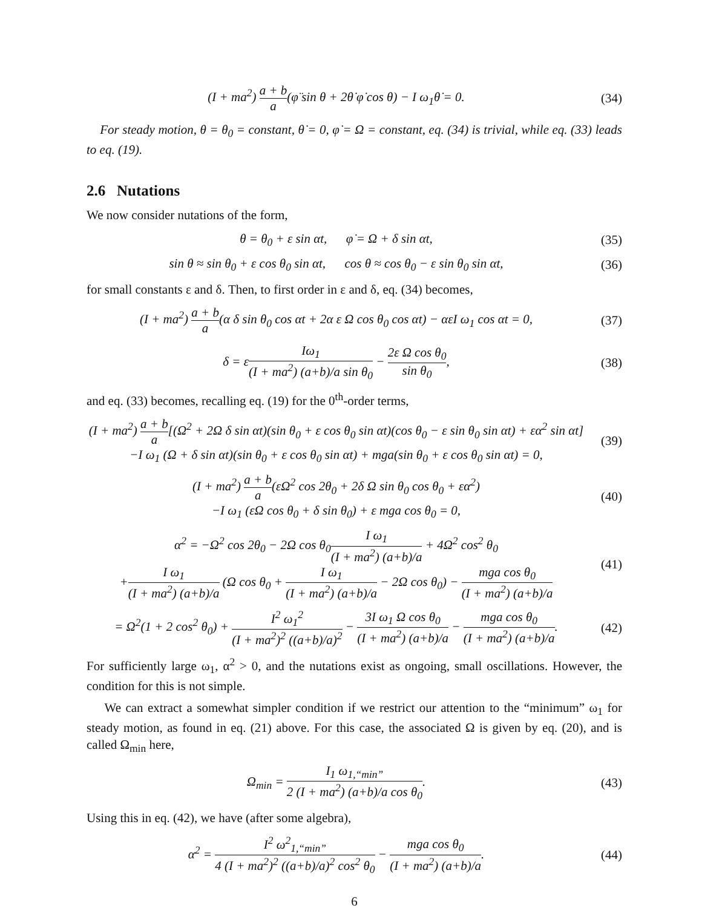(I + ma<sup>2</sup>) a + b a(φ̈ sin θ + 2θ̇ φ̇ cos θ) − I ω<sub>1</sub>θ̇ = 0.
(34)
For steady motion, θ = θ<sub>0</sub> = constant, θ̇ = 0, φ̇ = Ω = constant, eq. (34) is trivial, while eq. (33) leads to eq. (19).
2.6 Nutations
We now consider nutations of the form,
θ = θ<sub>0</sub> + ε sin αt, φ̇ = Ω + δ sin αt,
(35)
sin θ ≈ sin θ<sub>0</sub> + ε cos θ<sub>0</sub> sin αt, cos θ ≈ cos θ<sub>0</sub> − ε sin θ<sub>0</sub> sin αt,
(36)
for small constants ε and δ. Then, to first order in ε and δ, eq. (34) becomes,
(I + ma<sup>2</sup>) a + b a(α δ sin θ<sub>0</sub> cos αt + 2α ε Ω cos θ<sub>0</sub> cos αt) − αεI ω<sub>1</sub> cos αt = 0,
(37)
δ = εIω<sub>1</sub> (I + ma<sup>2</sup>) (a+b)/a sin θ<sub>0</sub> − 2ε Ω cos θ<sub>0</sub> sin θ<sub>0</sub>,
(38)
and eq. (33) becomes, recalling eq. (19) for the 0<sup>th</sup>-order terms,
(I + ma<sup>2</sup>) a + b a[(Ω<sup>2</sup> + 2Ω δ sin αt)(sin θ<sub>0</sub> + ε cos θ<sub>0</sub> sin αt)(cos θ<sub>0</sub> − ε sin θ<sub>0</sub> sin αt) + εα<sup>2</sup> sin αt]
−I ω<sub>1</sub> (Ω + δ sin αt)(sin θ<sub>0</sub> + ε cos θ<sub>0</sub> sin αt) + mga(sin θ<sub>0</sub> + ε cos θ<sub>0</sub> sin αt) = 0,
(39)
(I + ma<sup>2</sup>) a + b a(εΩ<sup>2</sup> cos 2θ<sub>0</sub> + 2δ Ω sin θ<sub>0</sub> cos θ<sub>0</sub> + εα<sup>2</sup>)
−I ω<sub>1</sub> (εΩ cos θ<sub>0</sub> + δ sin θ<sub>0</sub>) + ε mga cos θ<sub>0</sub> = 0,
(40)
α<sup>2</sup> = −Ω<sup>2</sup> cos 2θ<sub>0</sub> − 2Ω cos θ<sub>0</sub>I ω<sub>1</sub> (I + ma<sup>2</sup>) (a+b)/a + 4Ω<sup>2</sup> cos<sup>2</sup> θ<sub>0</sub>
+I ω<sub>1</sub> (I + ma<sup>2</sup>) (a+b)/a (Ω cos θ<sub>0</sub> + I ω<sub>1</sub> (I + ma<sup>2</sup>) (a+b)/a − 2Ω cos θ<sub>0</sub>) − mga cos θ<sub>0</sub> (I + ma<sup>2</sup>) (a+b)/a
(41)
= Ω<sup>2</sup>(1 + 2 cos<sup>2</sup> θ<sub>0</sub>) + I<sup>2</sup> ω<sub>1</sub><sup>2</sup> (I + ma<sup>2</sup>)<sup>2</sup> ((a+b)/a)<sup>2</sup> − 3I ω<sub>1</sub> Ω cos θ<sub>0</sub> (I + ma<sup>2</sup>) (a+b)/a − mga cos θ<sub>0</sub> (I + ma<sup>2</sup>) (a+b)/a.
(42)
For sufficiently large ω<sub>1</sub>, α<sup>2</sup> > 0, and the nutations exist as ongoing, small oscillations. However, the condition for this is not simple.
We can extract a somewhat simpler condition if we restrict our attention to the “minimum” ω<sub>1</sub> for steady motion, as found in eq. (21) above. For this case, the associated Ω is given by eq. (20), and is called Ω<sub>min</sub> here,
Ω<sub>min</sub> = I<sub>1</sub> ω<sub>1,“min”</sub> 2 (I + ma<sup>2</sup>) (a+b)/a cos θ<sub>0</sub>.
(43)
Using this in eq. (42), we have (after some algebra),
α<sup>2</sup> = I<sup>2</sup> ω<sup>2</sup><sub>1,“min”</sub> 4 (I + ma<sup>2</sup>)<sup>2</sup> ((a+b)/a)<sup>2</sup> cos<sup>2</sup> θ<sub>0</sub> − mga cos θ<sub>0</sub> (I + ma<sup>2</sup>) (a+b)/a.
(44)
6